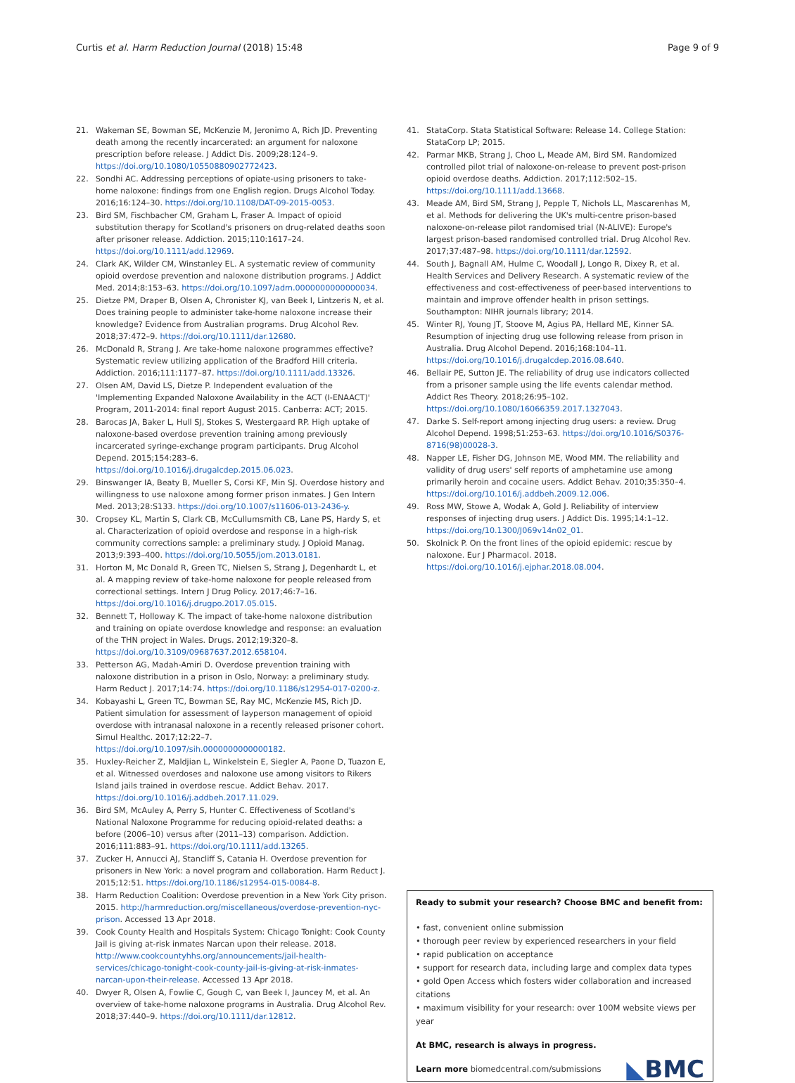Curtis et al. Harm Reduction Journal (2018) 15:48 Page 9 of 9
21. Wakeman SE, Bowman SE, McKenzie M, Jeronimo A, Rich JD. Preventing death among the recently incarcerated: an argument for naloxone prescription before release. J Addict Dis. 2009;28:124–9. https://doi.org/10.1080/10550880902772423.
22. Sondhi AC. Addressing perceptions of opiate-using prisoners to take-home naloxone: findings from one English region. Drugs Alcohol Today. 2016;16:124–30. https://doi.org/10.1108/DAT-09-2015-0053.
23. Bird SM, Fischbacher CM, Graham L, Fraser A. Impact of opioid substitution therapy for Scotland's prisoners on drug-related deaths soon after prisoner release. Addiction. 2015;110:1617–24. https://doi.org/10.1111/add.12969.
24. Clark AK, Wilder CM, Winstanley EL. A systematic review of community opioid overdose prevention and naloxone distribution programs. J Addict Med. 2014;8:153–63. https://doi.org/10.1097/adm.0000000000000034.
25. Dietze PM, Draper B, Olsen A, Chronister KJ, van Beek I, Lintzeris N, et al. Does training people to administer take-home naloxone increase their knowledge? Evidence from Australian programs. Drug Alcohol Rev. 2018;37:472–9. https://doi.org/10.1111/dar.12680.
26. McDonald R, Strang J. Are take-home naloxone programmes effective? Systematic review utilizing application of the Bradford Hill criteria. Addiction. 2016;111:1177–87. https://doi.org/10.1111/add.13326.
27. Olsen AM, David LS, Dietze P. Independent evaluation of the 'Implementing Expanded Naloxone Availability in the ACT (I-ENAACT)' Program, 2011-2014: final report August 2015. Canberra: ACT; 2015.
28. Barocas JA, Baker L, Hull SJ, Stokes S, Westergaard RP. High uptake of naloxone-based overdose prevention training among previously incarcerated syringe-exchange program participants. Drug Alcohol Depend. 2015;154:283–6. https://doi.org/10.1016/j.drugalcdep.2015.06.023.
29. Binswanger IA, Beaty B, Mueller S, Corsi KF, Min SJ. Overdose history and willingness to use naloxone among former prison inmates. J Gen Intern Med. 2013;28:S133. https://doi.org/10.1007/s11606-013-2436-y.
30. Cropsey KL, Martin S, Clark CB, McCullumsmith CB, Lane PS, Hardy S, et al. Characterization of opioid overdose and response in a high-risk community corrections sample: a preliminary study. J Opioid Manag. 2013;9:393–400. https://doi.org/10.5055/jom.2013.0181.
31. Horton M, Mc Donald R, Green TC, Nielsen S, Strang J, Degenhardt L, et al. A mapping review of take-home naloxone for people released from correctional settings. Intern J Drug Policy. 2017;46:7–16. https://doi.org/10.1016/j.drugpo.2017.05.015.
32. Bennett T, Holloway K. The impact of take-home naloxone distribution and training on opiate overdose knowledge and response: an evaluation of the THN project in Wales. Drugs. 2012;19:320–8. https://doi.org/10.3109/09687637.2012.658104.
33. Petterson AG, Madah-Amiri D. Overdose prevention training with naloxone distribution in a prison in Oslo, Norway: a preliminary study. Harm Reduct J. 2017;14:74. https://doi.org/10.1186/s12954-017-0200-z.
34. Kobayashi L, Green TC, Bowman SE, Ray MC, McKenzie MS, Rich JD. Patient simulation for assessment of layperson management of opioid overdose with intranasal naloxone in a recently released prisoner cohort. Simul Healthc. 2017;12:22–7. https://doi.org/10.1097/sih.0000000000000182.
35. Huxley-Reicher Z, Maldjian L, Winkelstein E, Siegler A, Paone D, Tuazon E, et al. Witnessed overdoses and naloxone use among visitors to Rikers Island jails trained in overdose rescue. Addict Behav. 2017. https://doi.org/10.1016/j.addbeh.2017.11.029.
36. Bird SM, McAuley A, Perry S, Hunter C. Effectiveness of Scotland's National Naloxone Programme for reducing opioid-related deaths: a before (2006–10) versus after (2011–13) comparison. Addiction. 2016;111:883–91. https://doi.org/10.1111/add.13265.
37. Zucker H, Annucci AJ, Stancliff S, Catania H. Overdose prevention for prisoners in New York: a novel program and collaboration. Harm Reduct J. 2015;12:51. https://doi.org/10.1186/s12954-015-0084-8.
38. Harm Reduction Coalition: Overdose prevention in a New York City prison. 2015. http://harmreduction.org/miscellaneous/overdose-prevention-nyc-prison. Accessed 13 Apr 2018.
39. Cook County Health and Hospitals System: Chicago Tonight: Cook County Jail is giving at-risk inmates Narcan upon their release. 2018. http://www.cookcountyhhs.org/announcements/jail-health-services/chicago-tonight-cook-county-jail-is-giving-at-risk-inmates-narcan-upon-their-release. Accessed 13 Apr 2018.
40. Dwyer R, Olsen A, Fowlie C, Gough C, van Beek I, Jauncey M, et al. An overview of take-home naloxone programs in Australia. Drug Alcohol Rev. 2018;37:440–9. https://doi.org/10.1111/dar.12812.
41. StataCorp. Stata Statistical Software: Release 14. College Station: StataCorp LP; 2015.
42. Parmar MKB, Strang J, Choo L, Meade AM, Bird SM. Randomized controlled pilot trial of naloxone-on-release to prevent post-prison opioid overdose deaths. Addiction. 2017;112:502–15. https://doi.org/10.1111/add.13668.
43. Meade AM, Bird SM, Strang J, Pepple T, Nichols LL, Mascarenhas M, et al. Methods for delivering the UK's multi-centre prison-based naloxone-on-release pilot randomised trial (N-ALIVE): Europe's largest prison-based randomised controlled trial. Drug Alcohol Rev. 2017;37:487–98. https://doi.org/10.1111/dar.12592.
44. South J, Bagnall AM, Hulme C, Woodall J, Longo R, Dixey R, et al. Health Services and Delivery Research. A systematic review of the effectiveness and cost-effectiveness of peer-based interventions to maintain and improve offender health in prison settings. Southampton: NIHR journals library; 2014.
45. Winter RJ, Young JT, Stoove M, Agius PA, Hellard ME, Kinner SA. Resumption of injecting drug use following release from prison in Australia. Drug Alcohol Depend. 2016;168:104–11. https://doi.org/10.1016/j.drugalcdep.2016.08.640.
46. Bellair PE, Sutton JE. The reliability of drug use indicators collected from a prisoner sample using the life events calendar method. Addict Res Theory. 2018;26:95–102. https://doi.org/10.1080/16066359.2017.1327043.
47. Darke S. Self-report among injecting drug users: a review. Drug Alcohol Depend. 1998;51:253–63. https://doi.org/10.1016/S0376-8716(98)00028-3.
48. Napper LE, Fisher DG, Johnson ME, Wood MM. The reliability and validity of drug users' self reports of amphetamine use among primarily heroin and cocaine users. Addict Behav. 2010;35:350–4. https://doi.org/10.1016/j.addbeh.2009.12.006.
49. Ross MW, Stowe A, Wodak A, Gold J. Reliability of interview responses of injecting drug users. J Addict Dis. 1995;14:1–12. https://doi.org/10.1300/J069v14n02_01.
50. Skolnick P. On the front lines of the opioid epidemic: rescue by naloxone. Eur J Pharmacol. 2018. https://doi.org/10.1016/j.ejphar.2018.08.004.
Ready to submit your research? Choose BMC and benefit from:
• fast, convenient online submission
• thorough peer review by experienced researchers in your field
• rapid publication on acceptance
• support for research data, including large and complex data types
• gold Open Access which fosters wider collaboration and increased citations
• maximum visibility for your research: over 100M website views per year
At BMC, research is always in progress.
Learn more biomedcentral.com/submissions
◣BMC